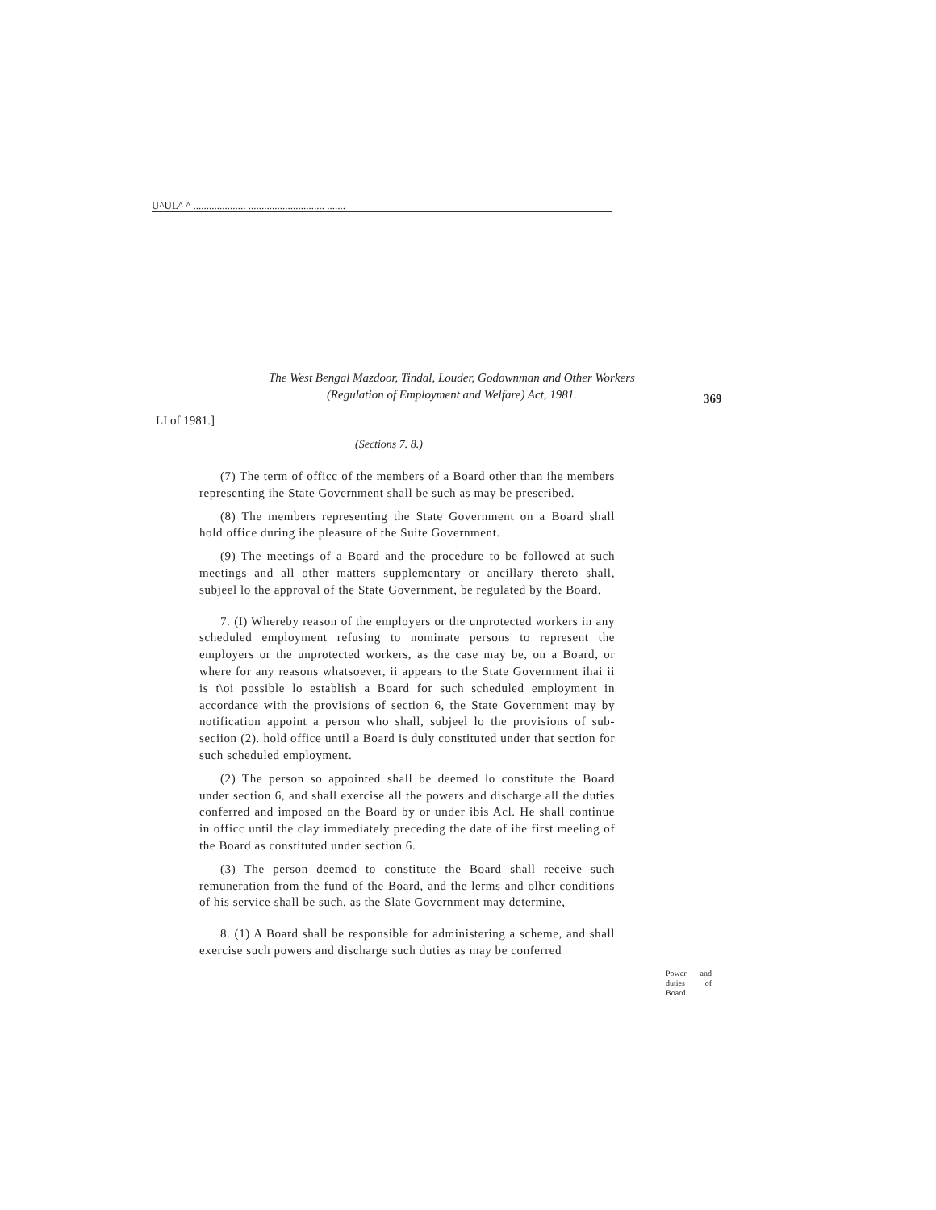U^UL^ ^ .................... ............................. .......
The West Bengal Mazdoor, Tindal, Louder, Godownman and Other Workers
(Regulation of Employment and Welfare) Act, 1981.
369
LI of 1981.]
(Sections 7. 8.)
(7) The term of officc of the members of a Board other than ihe members representing ihe State Government shall be such as may be prescribed.
(8) The members representing the State Government on a Board shall hold office during ihe pleasure of the Suite Government.
(9) The meetings of a Board and the procedure to be followed at such meetings and all other matters supplementary or ancillary thereto shall, subjeel lo the approval of the State Government, be regulated by the Board.
7. (I) Whereby reason of the employers or the unprotected workers in any scheduled employment refusing to nominate persons to represent the employers or the unprotected workers, as the case may be, on a Board, or where for any reasons whatsoever, ii appears to the State Government ihai ii is t\oi possible lo establish a Board for such scheduled employment in accordance with the provisions of section 6, the State Government may by notification appoint a person who shall, subjeel lo the provisions of sub-seciion (2). hold office until a Board is duly constituted under that section for such scheduled employment.
(2) The person so appointed shall be deemed lo constitute the Board under section 6, and shall exercise all the powers and discharge all the duties conferred and imposed on the Board by or under ibis Acl. He shall continue in officc until the clay immediately preceding the date of ihe first meeling of the Board as constituted under section 6.
(3) The person deemed to constitute the Board shall receive such remuneration from the fund of the Board, and the lerms and olhcr conditions of his service shall be such, as the Slate Government may determine,
8. (1) A Board shall be responsible for administering a scheme, and shall exercise such powers and discharge such duties as may be conferred
Power and duties of Board.